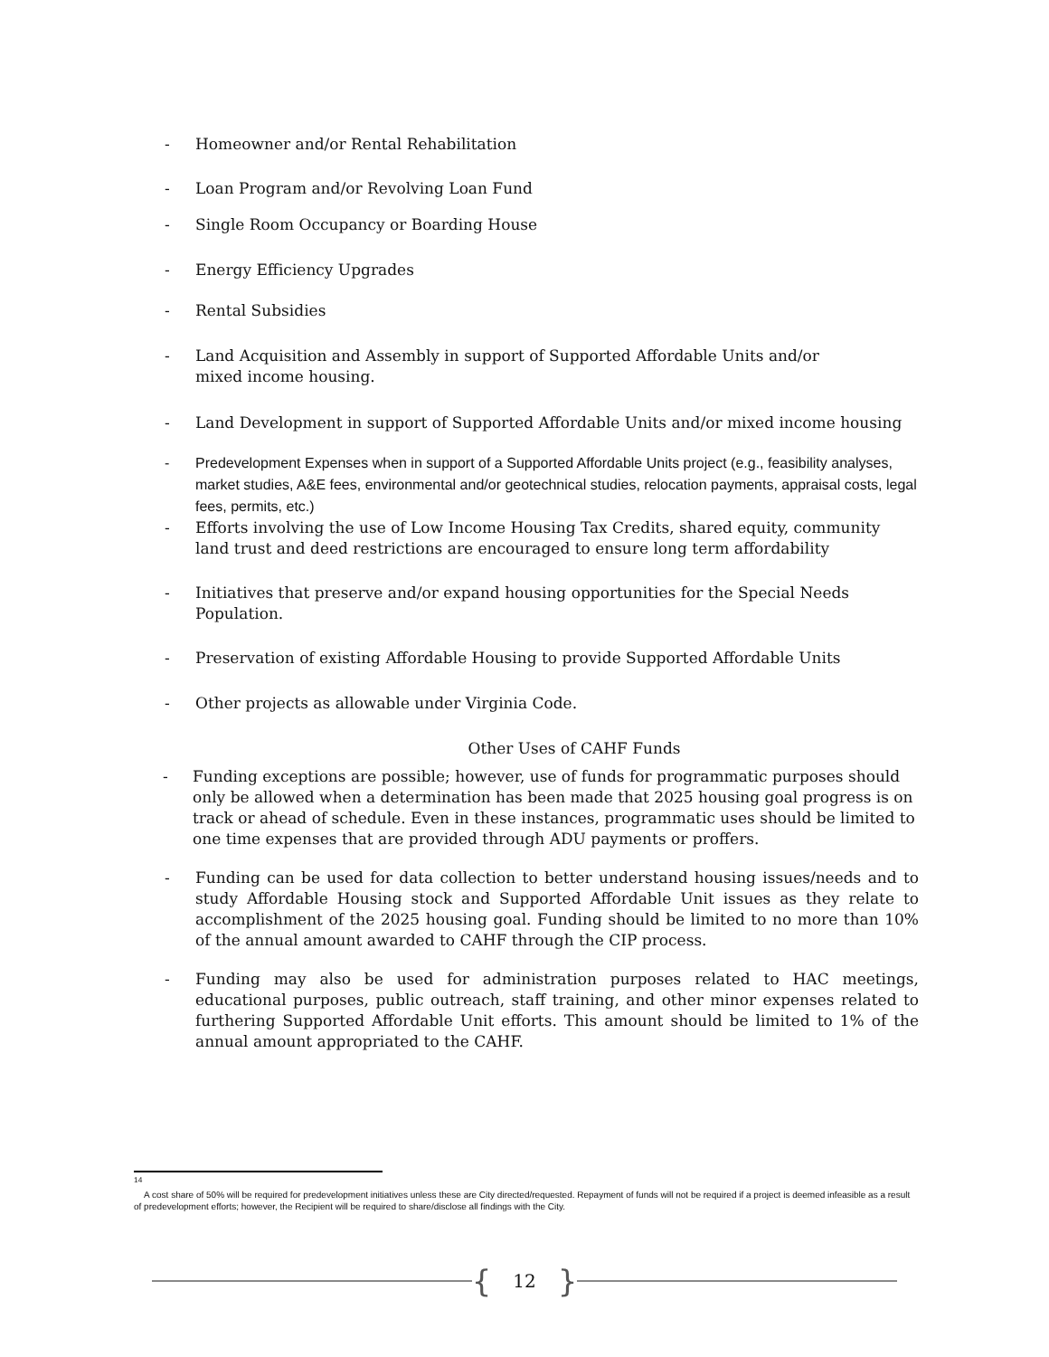- Homeowner and/or Rental Rehabilitation
- Loan Program and/or Revolving Loan Fund
- Single Room Occupancy or Boarding House
- Energy Efficiency Upgrades
- Rental Subsidies
- Land Acquisition and Assembly in support of Supported Affordable Units and/or
mixed income housing.
- Land Development in support of Supported Affordable Units and/or mixed income housing
- Predevelopment Expenses when in support of a Supported Affordable Units project (e.g., feasibility analyses, market studies, A&E fees, environmental and/or geotechnical studies, relocation payments, appraisal costs, legal fees, permits, etc.)
- Efforts involving the use of Low Income Housing Tax Credits, shared equity, community land trust and deed restrictions are encouraged to ensure long term affordability
- Initiatives that preserve and/or expand housing opportunities for the Special Needs Population.
- Preservation of existing Affordable Housing to provide Supported Affordable Units
- Other projects as allowable under Virginia Code.
Other Uses of CAHF Funds
- Funding exceptions are possible; however, use of funds for programmatic purposes should only be allowed when a determination has been made that 2025 housing goal progress is on track or ahead of schedule. Even in these instances, programmatic uses should be limited to one time expenses that are provided through ADU payments or proffers.
- Funding can be used for data collection to better understand housing issues/needs and to study Affordable Housing stock and Supported Affordable Unit issues as they relate to accomplishment of the 2025 housing goal. Funding should be limited to no more than 10% of the annual amount awarded to CAHF through the CIP process.
- Funding may also be used for administration purposes related to HAC meetings, educational purposes, public outreach, staff training, and other minor expenses related to furthering Supported Affordable Unit efforts. This amount should be limited to 1% of the annual amount appropriated to the CAHF.
<sup>14</sup>
A cost share of 50% will be required for predevelopment initiatives unless these are City directed/requested. Repayment of funds will not be required if a project is deemed infeasible as a result of predevelopment efforts; however, the Recipient will be required to share/disclose all findings with the City.
{ 12 }